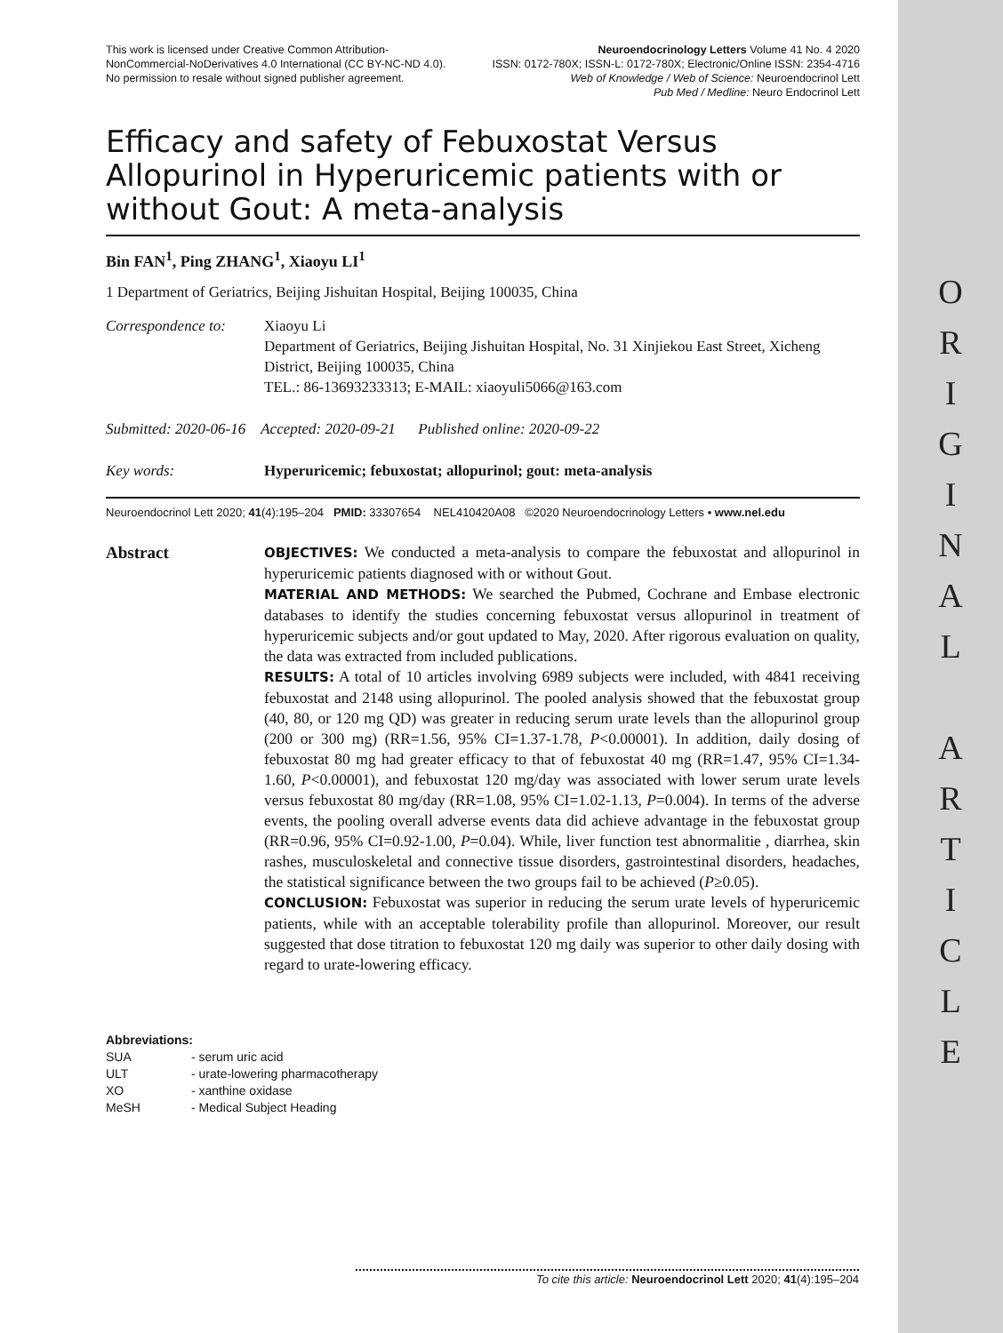O
R
I
G
I
N
A
L
A
R
T
I
C
L
E
This work is licensed under Creative Common Attribution-
NonCommercial-NoDerivatives 4.0 International (CC BY-NC-ND 4.0).
No permission to resale without signed publisher agreement.
Neuroendocrinology Letters Volume 41 No. 4 2020
ISSN: 0172-780X; ISSN-L: 0172-780X; Electronic/Online ISSN: 2354-4716
Web of Knowledge / Web of Science: Neuroendocrinol Lett
Pub Med / Medline: Neuro Endocrinol Lett
Efficacy and safety of Febuxostat Versus Allopurinol in Hyperuricemic patients with or without Gout: A meta-analysis
Bin FAN<sup>1</sup>, Ping ZHANG<sup>1</sup>, Xiaoyu LI<sup>1</sup>
1 Department of Geriatrics, Beijing Jishuitan Hospital, Beijing 100035, China
Correspondence to:
Xiaoyu Li
Department of Geriatrics, Beijing Jishuitan Hospital, No. 31 Xinjiekou East Street, Xicheng District, Beijing 100035, China
TEL.: 86-13693233313; E-MAIL: xiaoyuli5066@163.com
Submitted: 2020-06-16 Accepted: 2020-09-21 Published online: 2020-09-22
Key words: Hyperuricemic; febuxostat; allopurinol; gout: meta-analysis
Neuroendocrinol Lett 2020; 41(4):195–204 PMID: 33307654 NEL410420A08 ©2020 Neuroendocrinology Letters • www.nel.edu
Abstract
OBJECTIVES: We conducted a meta-analysis to compare the febuxostat and allopurinol in hyperuricemic patients diagnosed with or without Gout.
MATERIAL AND METHODS: We searched the Pubmed, Cochrane and Embase electronic databases to identify the studies concerning febuxostat versus allopurinol in treatment of hyperuricemic subjects and/or gout updated to May, 2020. After rigorous evaluation on quality, the data was extracted from included publications.
RESULTS: A total of 10 articles involving 6989 subjects were included, with 4841 receiving febuxostat and 2148 using allopurinol. The pooled analysis showed that the febuxostat group (40, 80, or 120 mg QD) was greater in reducing serum urate levels than the allopurinol group (200 or 300 mg) (RR=1.56, 95% CI=1.37-1.78, P<0.00001). In addition, daily dosing of febuxostat 80 mg had greater efficacy to that of febuxostat 40 mg (RR=1.47, 95% CI=1.34-1.60, P<0.00001), and febuxostat 120 mg/day was associated with lower serum urate levels versus febuxostat 80 mg/day (RR=1.08, 95% CI=1.02-1.13, P=0.004). In terms of the adverse events, the pooling overall adverse events data did achieve advantage in the febuxostat group (RR=0.96, 95% CI=0.92-1.00, P=0.04). While, liver function test abnormalitie , diarrhea, skin rashes, musculoskeletal and connective tissue disorders, gastrointestinal disorders, headaches, the statistical significance between the two groups fail to be achieved (P≥0.05).
CONCLUSION: Febuxostat was superior in reducing the serum urate levels of hyperuricemic patients, while with an acceptable tolerability profile than allopurinol. Moreover, our result suggested that dose titration to febuxostat 120 mg daily was superior to other daily dosing with regard to urate-lowering efficacy.
Abbreviations:
SUA - serum uric acid
ULT - urate-lowering pharmacotherapy
XO - xanthine oxidase
MeSH - Medical Subject Heading
To cite this article: Neuroendocrinol Lett 2020; 41(4):195–204